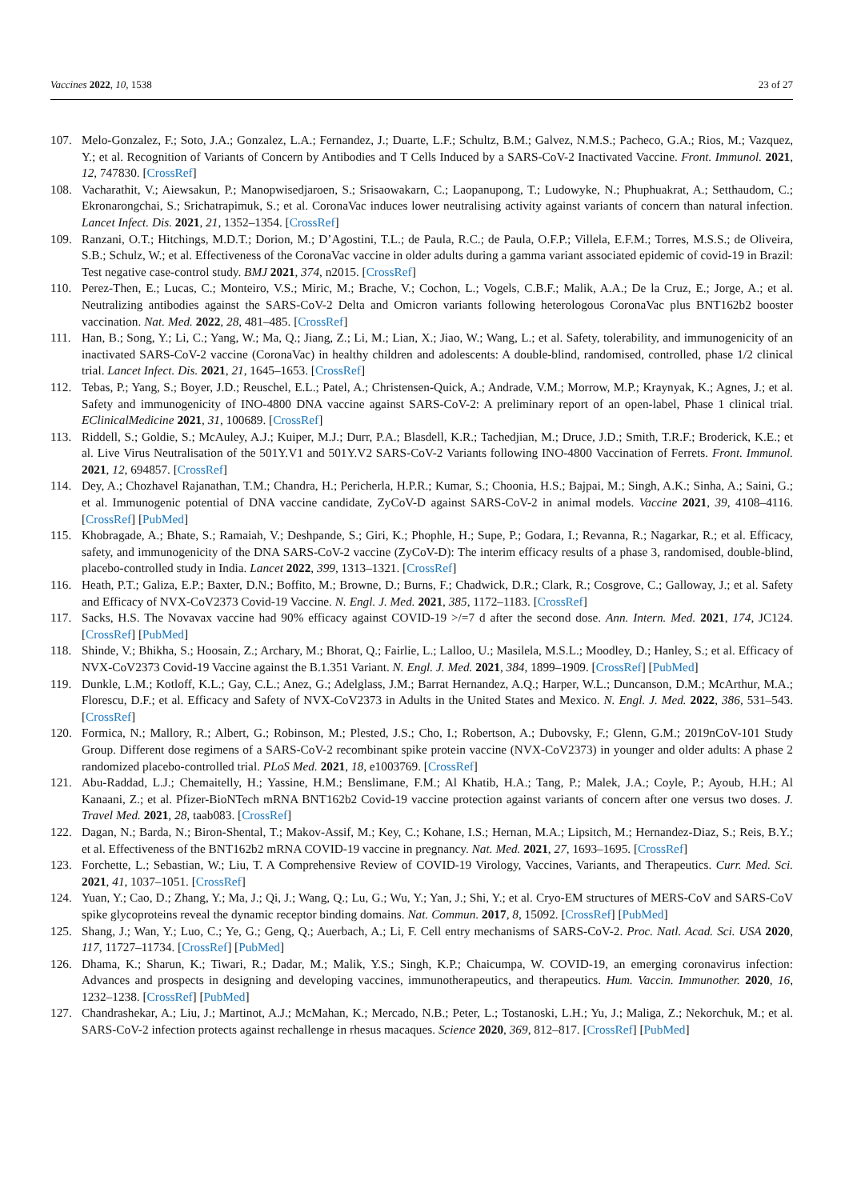Vaccines 2022, 10, 1538 23 of 27
107. Melo-Gonzalez, F.; Soto, J.A.; Gonzalez, L.A.; Fernandez, J.; Duarte, L.F.; Schultz, B.M.; Galvez, N.M.S.; Pacheco, G.A.; Rios, M.; Vazquez, Y.; et al. Recognition of Variants of Concern by Antibodies and T Cells Induced by a SARS-CoV-2 Inactivated Vaccine. Front. Immunol. 2021, 12, 747830. [CrossRef]
108. Vacharathit, V.; Aiewsakun, P.; Manopwisedjaroen, S.; Srisaowakarn, C.; Laopanupong, T.; Ludowyke, N.; Phuphuakrat, A.; Setthaudom, C.; Ekronarongchai, S.; Srichatrapimuk, S.; et al. CoronaVac induces lower neutralising activity against variants of concern than natural infection. Lancet Infect. Dis. 2021, 21, 1352–1354. [CrossRef]
109. Ranzani, O.T.; Hitchings, M.D.T.; Dorion, M.; D’Agostini, T.L.; de Paula, R.C.; de Paula, O.F.P.; Villela, E.F.M.; Torres, M.S.S.; de Oliveira, S.B.; Schulz, W.; et al. Effectiveness of the CoronaVac vaccine in older adults during a gamma variant associated epidemic of covid-19 in Brazil: Test negative case-control study. BMJ 2021, 374, n2015. [CrossRef]
110. Perez-Then, E.; Lucas, C.; Monteiro, V.S.; Miric, M.; Brache, V.; Cochon, L.; Vogels, C.B.F.; Malik, A.A.; De la Cruz, E.; Jorge, A.; et al. Neutralizing antibodies against the SARS-CoV-2 Delta and Omicron variants following heterologous CoronaVac plus BNT162b2 booster vaccination. Nat. Med. 2022, 28, 481–485. [CrossRef]
111. Han, B.; Song, Y.; Li, C.; Yang, W.; Ma, Q.; Jiang, Z.; Li, M.; Lian, X.; Jiao, W.; Wang, L.; et al. Safety, tolerability, and immunogenicity of an inactivated SARS-CoV-2 vaccine (CoronaVac) in healthy children and adolescents: A double-blind, randomised, controlled, phase 1/2 clinical trial. Lancet Infect. Dis. 2021, 21, 1645–1653. [CrossRef]
112. Tebas, P.; Yang, S.; Boyer, J.D.; Reuschel, E.L.; Patel, A.; Christensen-Quick, A.; Andrade, V.M.; Morrow, M.P.; Kraynyak, K.; Agnes, J.; et al. Safety and immunogenicity of INO-4800 DNA vaccine against SARS-CoV-2: A preliminary report of an open-label, Phase 1 clinical trial. EClinicalMedicine 2021, 31, 100689. [CrossRef]
113. Riddell, S.; Goldie, S.; McAuley, A.J.; Kuiper, M.J.; Durr, P.A.; Blasdell, K.R.; Tachedjian, M.; Druce, J.D.; Smith, T.R.F.; Broderick, K.E.; et al. Live Virus Neutralisation of the 501Y.V1 and 501Y.V2 SARS-CoV-2 Variants following INO-4800 Vaccination of Ferrets. Front. Immunol. 2021, 12, 694857. [CrossRef]
114. Dey, A.; Chozhavel Rajanathan, T.M.; Chandra, H.; Pericherla, H.P.R.; Kumar, S.; Choonia, H.S.; Bajpai, M.; Singh, A.K.; Sinha, A.; Saini, G.; et al. Immunogenic potential of DNA vaccine candidate, ZyCoV-D against SARS-CoV-2 in animal models. Vaccine 2021, 39, 4108–4116. [CrossRef] [PubMed]
115. Khobragade, A.; Bhate, S.; Ramaiah, V.; Deshpande, S.; Giri, K.; Phophle, H.; Supe, P.; Godara, I.; Revanna, R.; Nagarkar, R.; et al. Efficacy, safety, and immunogenicity of the DNA SARS-CoV-2 vaccine (ZyCoV-D): The interim efficacy results of a phase 3, randomised, double-blind, placebo-controlled study in India. Lancet 2022, 399, 1313–1321. [CrossRef]
116. Heath, P.T.; Galiza, E.P.; Baxter, D.N.; Boffito, M.; Browne, D.; Burns, F.; Chadwick, D.R.; Clark, R.; Cosgrove, C.; Galloway, J.; et al. Safety and Efficacy of NVX-CoV2373 Covid-19 Vaccine. N. Engl. J. Med. 2021, 385, 1172–1183. [CrossRef]
117. Sacks, H.S. The Novavax vaccine had 90% efficacy against COVID-19 >/=7 d after the second dose. Ann. Intern. Med. 2021, 174, JC124. [CrossRef] [PubMed]
118. Shinde, V.; Bhikha, S.; Hoosain, Z.; Archary, M.; Bhorat, Q.; Fairlie, L.; Lalloo, U.; Masilela, M.S.L.; Moodley, D.; Hanley, S.; et al. Efficacy of NVX-CoV2373 Covid-19 Vaccine against the B.1.351 Variant. N. Engl. J. Med. 2021, 384, 1899–1909. [CrossRef] [PubMed]
119. Dunkle, L.M.; Kotloff, K.L.; Gay, C.L.; Anez, G.; Adelglass, J.M.; Barrat Hernandez, A.Q.; Harper, W.L.; Duncanson, D.M.; McArthur, M.A.; Florescu, D.F.; et al. Efficacy and Safety of NVX-CoV2373 in Adults in the United States and Mexico. N. Engl. J. Med. 2022, 386, 531–543. [CrossRef]
120. Formica, N.; Mallory, R.; Albert, G.; Robinson, M.; Plested, J.S.; Cho, I.; Robertson, A.; Dubovsky, F.; Glenn, G.M.; 2019nCoV-101 Study Group. Different dose regimens of a SARS-CoV-2 recombinant spike protein vaccine (NVX-CoV2373) in younger and older adults: A phase 2 randomized placebo-controlled trial. PLoS Med. 2021, 18, e1003769. [CrossRef]
121. Abu-Raddad, L.J.; Chemaitelly, H.; Yassine, H.M.; Benslimane, F.M.; Al Khatib, H.A.; Tang, P.; Malek, J.A.; Coyle, P.; Ayoub, H.H.; Al Kanaani, Z.; et al. Pfizer-BioNTech mRNA BNT162b2 Covid-19 vaccine protection against variants of concern after one versus two doses. J. Travel Med. 2021, 28, taab083. [CrossRef]
122. Dagan, N.; Barda, N.; Biron-Shental, T.; Makov-Assif, M.; Key, C.; Kohane, I.S.; Hernan, M.A.; Lipsitch, M.; Hernandez-Diaz, S.; Reis, B.Y.; et al. Effectiveness of the BNT162b2 mRNA COVID-19 vaccine in pregnancy. Nat. Med. 2021, 27, 1693–1695. [CrossRef]
123. Forchette, L.; Sebastian, W.; Liu, T. A Comprehensive Review of COVID-19 Virology, Vaccines, Variants, and Therapeutics. Curr. Med. Sci. 2021, 41, 1037–1051. [CrossRef]
124. Yuan, Y.; Cao, D.; Zhang, Y.; Ma, J.; Qi, J.; Wang, Q.; Lu, G.; Wu, Y.; Yan, J.; Shi, Y.; et al. Cryo-EM structures of MERS-CoV and SARS-CoV spike glycoproteins reveal the dynamic receptor binding domains. Nat. Commun. 2017, 8, 15092. [CrossRef] [PubMed]
125. Shang, J.; Wan, Y.; Luo, C.; Ye, G.; Geng, Q.; Auerbach, A.; Li, F. Cell entry mechanisms of SARS-CoV-2. Proc. Natl. Acad. Sci. USA 2020, 117, 11727–11734. [CrossRef] [PubMed]
126. Dhama, K.; Sharun, K.; Tiwari, R.; Dadar, M.; Malik, Y.S.; Singh, K.P.; Chaicumpa, W. COVID-19, an emerging coronavirus infection: Advances and prospects in designing and developing vaccines, immunotherapeutics, and therapeutics. Hum. Vaccin. Immunother. 2020, 16, 1232–1238. [CrossRef] [PubMed]
127. Chandrashekar, A.; Liu, J.; Martinot, A.J.; McMahan, K.; Mercado, N.B.; Peter, L.; Tostanoski, L.H.; Yu, J.; Maliga, Z.; Nekorchuk, M.; et al. SARS-CoV-2 infection protects against rechallenge in rhesus macaques. Science 2020, 369, 812–817. [CrossRef] [PubMed]